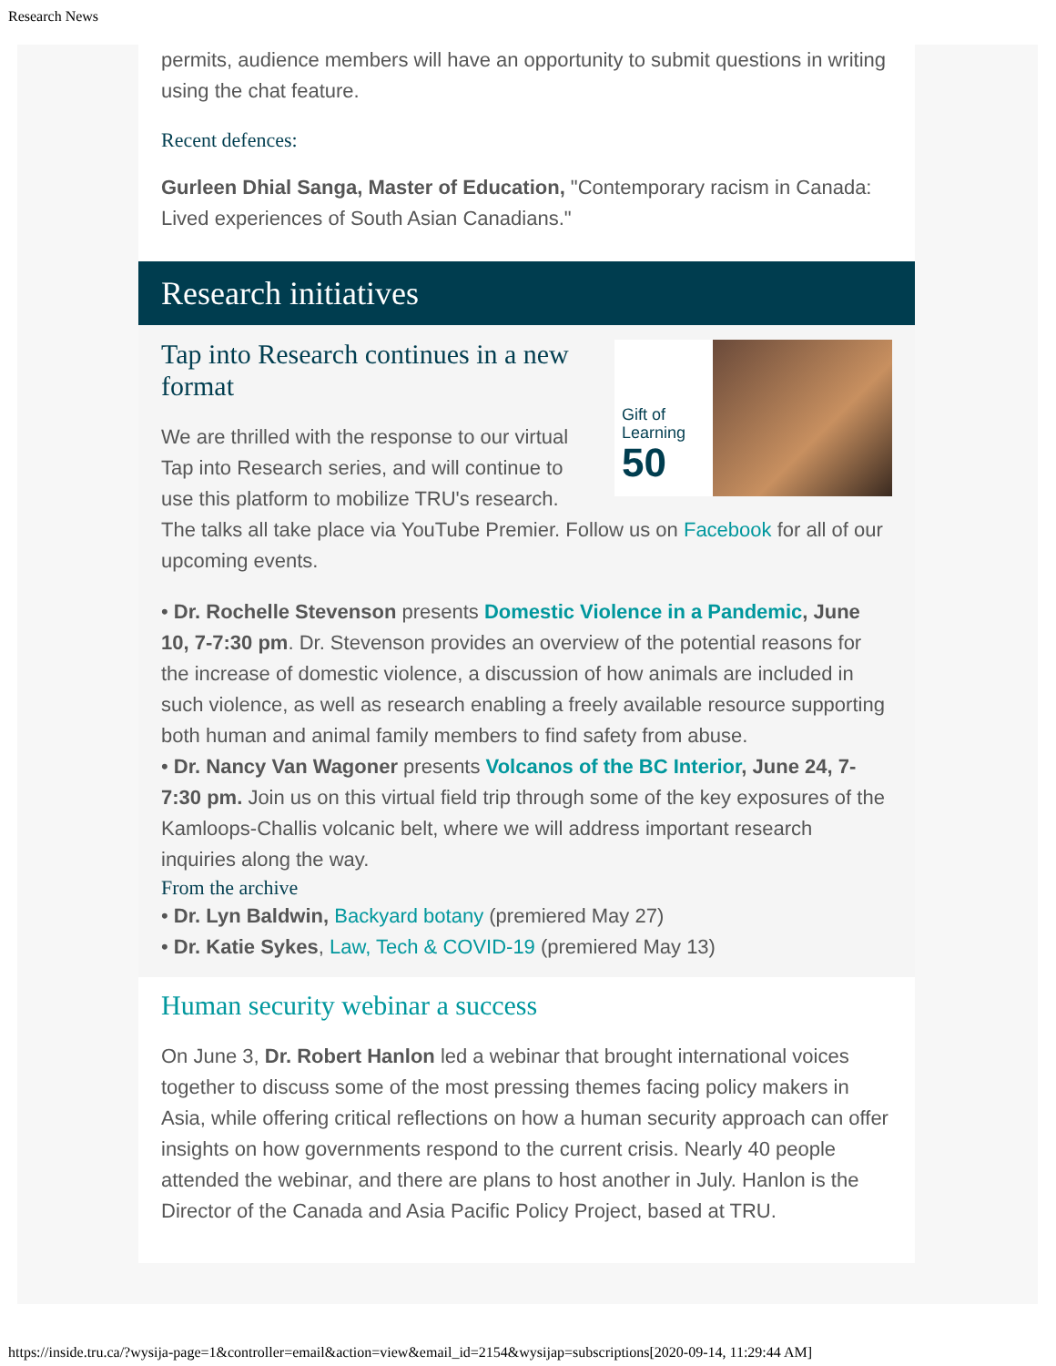Research News
permits, audience members will have an opportunity to submit questions in writing using the chat feature.
Recent defences:
Gurleen Dhial Sanga, Master of Education, "Contemporary racism in Canada: Lived experiences of South Asian Canadians."
Research initiatives
Gift of
Learning
50
Tap into Research continues in a new format
We are thrilled with the response to our virtual Tap into Research series, and will continue to use this platform to mobilize TRU's research. The talks all take place via YouTube Premier. Follow us on Facebook for all of our upcoming events.
• Dr. Rochelle Stevenson presents Domestic Violence in a Pandemic, June 10, 7-7:30 pm. Dr. Stevenson provides an overview of the potential reasons for the increase of domestic violence, a discussion of how animals are included in such violence, as well as research enabling a freely available resource supporting both human and animal family members to find safety from abuse.
• Dr. Nancy Van Wagoner presents Volcanos of the BC Interior, June 24, 7-7:30 pm. Join us on this virtual field trip through some of the key exposures of the Kamloops-Challis volcanic belt, where we will address important research inquiries along the way.
From the archive
• Dr. Lyn Baldwin, Backyard botany (premiered May 27)
• Dr. Katie Sykes, Law, Tech & COVID-19 (premiered May 13)
Human security webinar a success
On June 3, Dr. Robert Hanlon led a webinar that brought international voices together to discuss some of the most pressing themes facing policy makers in Asia, while offering critical reflections on how a human security approach can offer insights on how governments respond to the current crisis. Nearly 40 people attended the webinar, and there are plans to host another in July. Hanlon is the Director of the Canada and Asia Pacific Policy Project, based at TRU.
https://inside.tru.ca/?wysija-page=1&controller=email&action=view&email_id=2154&wysijap=subscriptions[2020-09-14, 11:29:44 AM]